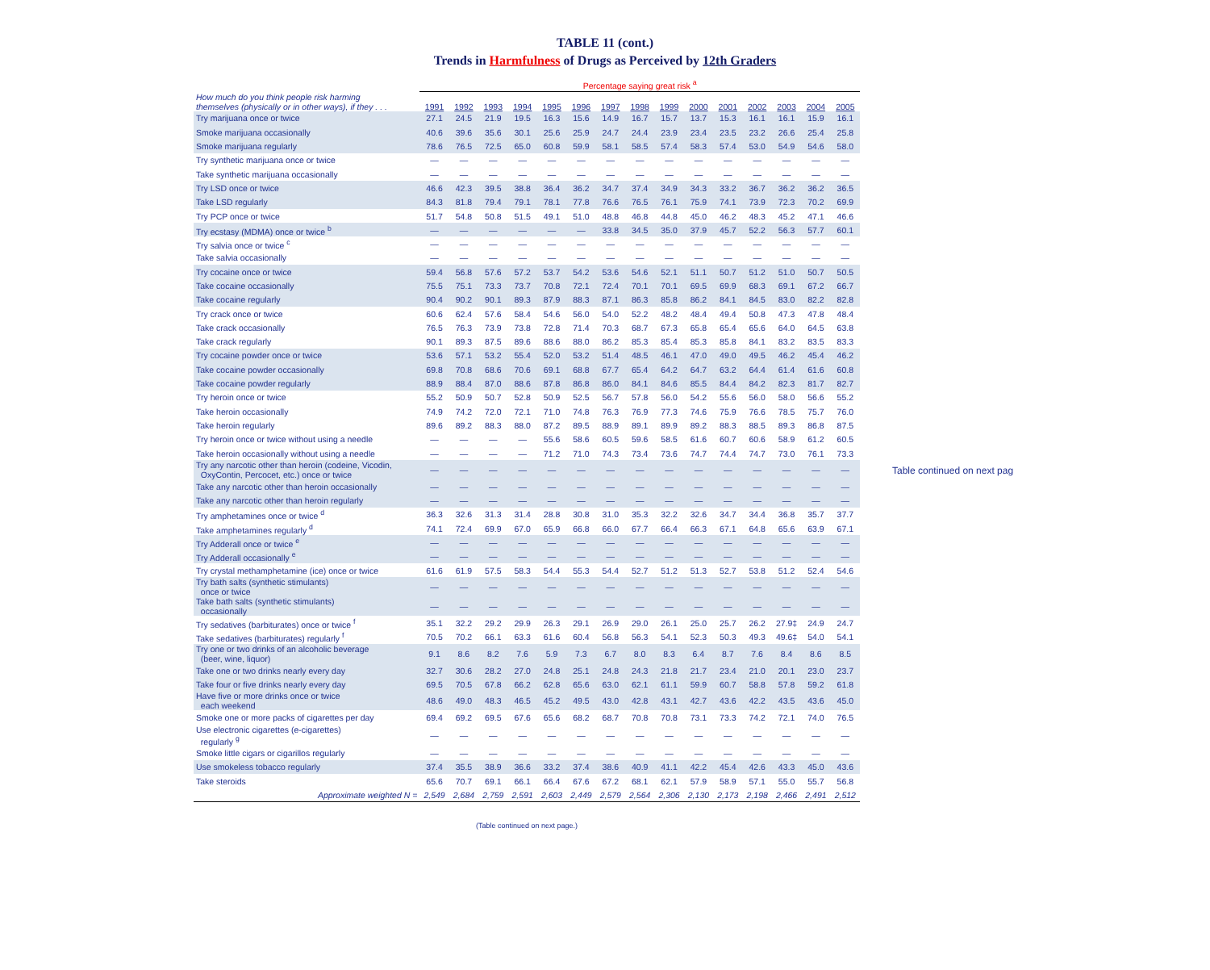TABLE 11 (cont.)
Trends in Harmfulness of Drugs as Perceived by 12th Graders
| | Percentage saying great risk <sup>a</sup> | | | | | | | | | | | | | | |
| How much do you think people risk harming themselves (physically or in other ways), if they . . . | 1991 | 1992 | 1993 | 1994 | 1995 | 1996 | 1997 | 1998 | 1999 | 2000 | 2001 | 2002 | 2003 | 2004 | 2005 |
| Try marijuana once or twice | 27.1 | 24.5 | 21.9 | 19.5 | 16.3 | 15.6 | 14.9 | 16.7 | 15.7 | 13.7 | 15.3 | 16.1 | 16.1 | 15.9 | 16.1 |
| Smoke marijuana occasionally | 40.6 | 39.6 | 35.6 | 30.1 | 25.6 | 25.9 | 24.7 | 24.4 | 23.9 | 23.4 | 23.5 | 23.2 | 26.6 | 25.4 | 25.8 |
| Smoke marijuana regularly | 78.6 | 76.5 | 72.5 | 65.0 | 60.8 | 59.9 | 58.1 | 58.5 | 57.4 | 58.3 | 57.4 | 53.0 | 54.9 | 54.6 | 58.0 |
| Try synthetic marijuana once or twice | — | — | — | — | — | — | — | — | — | — | — | — | — | — | — |
| Take synthetic marijuana occasionally | — | — | — | — | — | — | — | — | — | — | — | — | — | — | — |
| Try LSD once or twice | 46.6 | 42.3 | 39.5 | 38.8 | 36.4 | 36.2 | 34.7 | 37.4 | 34.9 | 34.3 | 33.2 | 36.7 | 36.2 | 36.2 | 36.5 |
| Take LSD regularly | 84.3 | 81.8 | 79.4 | 79.1 | 78.1 | 77.8 | 76.6 | 76.5 | 76.1 | 75.9 | 74.1 | 73.9 | 72.3 | 70.2 | 69.9 |
| Try PCP once or twice | 51.7 | 54.8 | 50.8 | 51.5 | 49.1 | 51.0 | 48.8 | 46.8 | 44.8 | 45.0 | 46.2 | 48.3 | 45.2 | 47.1 | 46.6 |
| Try ecstasy (MDMA) once or twice <sup>b</sup> | — | — | — | — | — | — | 33.8 | 34.5 | 35.0 | 37.9 | 45.7 | 52.2 | 56.3 | 57.7 | 60.1 |
| Try salvia once or twice <sup>c</sup> | — | — | — | — | — | — | — | — | — | — | — | — | — | — | — |
| Take salvia occasionally | — | — | — | — | — | — | — | — | — | — | — | — | — | — | — |
| Try cocaine once or twice | 59.4 | 56.8 | 57.6 | 57.2 | 53.7 | 54.2 | 53.6 | 54.6 | 52.1 | 51.1 | 50.7 | 51.2 | 51.0 | 50.7 | 50.5 |
| Take cocaine occasionally | 75.5 | 75.1 | 73.3 | 73.7 | 70.8 | 72.1 | 72.4 | 70.1 | 70.1 | 69.5 | 69.9 | 68.3 | 69.1 | 67.2 | 66.7 |
| Take cocaine regularly | 90.4 | 90.2 | 90.1 | 89.3 | 87.9 | 88.3 | 87.1 | 86.3 | 85.8 | 86.2 | 84.1 | 84.5 | 83.0 | 82.2 | 82.8 |
| Try crack once or twice | 60.6 | 62.4 | 57.6 | 58.4 | 54.6 | 56.0 | 54.0 | 52.2 | 48.2 | 48.4 | 49.4 | 50.8 | 47.3 | 47.8 | 48.4 |
| Take crack occasionally | 76.5 | 76.3 | 73.9 | 73.8 | 72.8 | 71.4 | 70.3 | 68.7 | 67.3 | 65.8 | 65.4 | 65.6 | 64.0 | 64.5 | 63.8 |
| Take crack regularly | 90.1 | 89.3 | 87.5 | 89.6 | 88.6 | 88.0 | 86.2 | 85.3 | 85.4 | 85.3 | 85.8 | 84.1 | 83.2 | 83.5 | 83.3 |
| Try cocaine powder once or twice | 53.6 | 57.1 | 53.2 | 55.4 | 52.0 | 53.2 | 51.4 | 48.5 | 46.1 | 47.0 | 49.0 | 49.5 | 46.2 | 45.4 | 46.2 |
| Take cocaine powder occasionally | 69.8 | 70.8 | 68.6 | 70.6 | 69.1 | 68.8 | 67.7 | 65.4 | 64.2 | 64.7 | 63.2 | 64.4 | 61.4 | 61.6 | 60.8 |
| Take cocaine powder regularly | 88.9 | 88.4 | 87.0 | 88.6 | 87.8 | 86.8 | 86.0 | 84.1 | 84.6 | 85.5 | 84.4 | 84.2 | 82.3 | 81.7 | 82.7 |
| Try heroin once or twice | 55.2 | 50.9 | 50.7 | 52.8 | 50.9 | 52.5 | 56.7 | 57.8 | 56.0 | 54.2 | 55.6 | 56.0 | 58.0 | 56.6 | 55.2 |
| Take heroin occasionally | 74.9 | 74.2 | 72.0 | 72.1 | 71.0 | 74.8 | 76.3 | 76.9 | 77.3 | 74.6 | 75.9 | 76.6 | 78.5 | 75.7 | 76.0 |
| Take heroin regularly | 89.6 | 89.2 | 88.3 | 88.0 | 87.2 | 89.5 | 88.9 | 89.1 | 89.9 | 89.2 | 88.3 | 88.5 | 89.3 | 86.8 | 87.5 |
| Try heroin once or twice without using a needle | — | — | — | — | 55.6 | 58.6 | 60.5 | 59.6 | 58.5 | 61.6 | 60.7 | 60.6 | 58.9 | 61.2 | 60.5 |
| Take heroin occasionally without using a needle | — | — | — | — | 71.2 | 71.0 | 74.3 | 73.4 | 73.6 | 74.7 | 74.4 | 74.7 | 73.0 | 76.1 | 73.3 |
| Try any narcotic other than heroin (codeine, Vicodin, OxyContin, Percocet, etc.) once or twice | — | — | — | — | — | — | — | — | — | — | — | — | — | — | — |
| Take any narcotic other than heroin occasionally | — | — | — | — | — | — | — | — | — | — | — | — | — | — | — |
| Take any narcotic other than heroin regularly | — | — | — | — | — | — | — | — | — | — | — | — | — | — | — |
| Try amphetamines once or twice <sup>d</sup> | 36.3 | 32.6 | 31.3 | 31.4 | 28.8 | 30.8 | 31.0 | 35.3 | 32.2 | 32.6 | 34.7 | 34.4 | 36.8 | 35.7 | 37.7 |
| Take amphetamines regularly <sup>d</sup> | 74.1 | 72.4 | 69.9 | 67.0 | 65.9 | 66.8 | 66.0 | 67.7 | 66.4 | 66.3 | 67.1 | 64.8 | 65.6 | 63.9 | 67.1 |
| Try Adderall once or twice <sup>e</sup> | — | — | — | — | — | — | — | — | — | — | — | — | — | — | — |
| Try Adderall occasionally <sup>e</sup> | — | — | — | — | — | — | — | — | — | — | — | — | — | — | — |
| Try crystal methamphetamine (ice) once or twice | 61.6 | 61.9 | 57.5 | 58.3 | 54.4 | 55.3 | 54.4 | 52.7 | 51.2 | 51.3 | 52.7 | 53.8 | 51.2 | 52.4 | 54.6 |
| Try bath salts (synthetic stimulants) once or twice | — | — | — | — | — | — | — | — | — | — | — | — | — | — | — |
| Take bath salts (synthetic stimulants) occasionally | — | — | — | — | — | — | — | — | — | — | — | — | — | — | — |
| Try sedatives (barbiturates) once or twice <sup>f</sup> | 35.1 | 32.2 | 29.2 | 29.9 | 26.3 | 29.1 | 26.9 | 29.0 | 26.1 | 25.0 | 25.7 | 26.2 | 27.9‡ | 24.9 | 24.7 |
| Take sedatives (barbiturates) regularly <sup>f</sup> | 70.5 | 70.2 | 66.1 | 63.3 | 61.6 | 60.4 | 56.8 | 56.3 | 54.1 | 52.3 | 50.3 | 49.3 | 49.6‡ | 54.0 | 54.1 |
| Try one or two drinks of an alcoholic beverage (beer, wine, liquor) | 9.1 | 8.6 | 8.2 | 7.6 | 5.9 | 7.3 | 6.7 | 8.0 | 8.3 | 6.4 | 8.7 | 7.6 | 8.4 | 8.6 | 8.5 |
| Take one or two drinks nearly every day | 32.7 | 30.6 | 28.2 | 27.0 | 24.8 | 25.1 | 24.8 | 24.3 | 21.8 | 21.7 | 23.4 | 21.0 | 20.1 | 23.0 | 23.7 |
| Take four or five drinks nearly every day | 69.5 | 70.5 | 67.8 | 66.2 | 62.8 | 65.6 | 63.0 | 62.1 | 61.1 | 59.9 | 60.7 | 58.8 | 57.8 | 59.2 | 61.8 |
| Have five or more drinks once or twice each weekend | 48.6 | 49.0 | 48.3 | 46.5 | 45.2 | 49.5 | 43.0 | 42.8 | 43.1 | 42.7 | 43.6 | 42.2 | 43.5 | 43.6 | 45.0 |
| Smoke one or more packs of cigarettes per day | 69.4 | 69.2 | 69.5 | 67.6 | 65.6 | 68.2 | 68.7 | 70.8 | 70.8 | 73.1 | 73.3 | 74.2 | 72.1 | 74.0 | 76.5 |
| Use electronic cigarettes (e-cigarettes) regularly <sup>g</sup> | — | — | — | — | — | — | — | — | — | — | — | — | — | — | — |
| Smoke little cigars or cigarillos regularly | — | — | — | — | — | — | — | — | — | — | — | — | — | — | — |
| Use smokeless tobacco regularly | 37.4 | 35.5 | 38.9 | 36.6 | 33.2 | 37.4 | 38.6 | 40.9 | 41.1 | 42.2 | 45.4 | 42.6 | 43.3 | 45.0 | 43.6 |
| Take steroids | 65.6 | 70.7 | 69.1 | 66.1 | 66.4 | 67.6 | 67.2 | 68.1 | 62.1 | 57.9 | 58.9 | 57.1 | 55.0 | 55.7 | 56.8 |
| Approximate weighted N = | 2,549 | 2,684 | 2,759 | 2,591 | 2,603 | 2,449 | 2,579 | 2,564 | 2,306 | 2,130 | 2,173 | 2,198 | 2,466 | 2,491 | 2,512 |
Table continued on next pag
(Table continued on next page.)